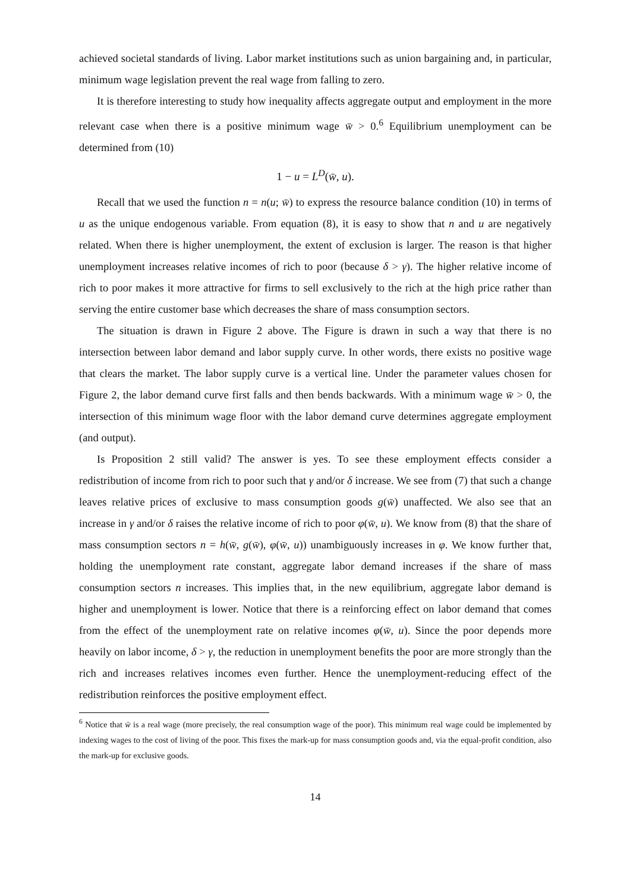achieved societal standards of living. Labor market institutions such as union bargaining and, in particular, minimum wage legislation prevent the real wage from falling to zero.
It is therefore interesting to study how inequality affects aggregate output and employment in the more relevant case when there is a positive minimum wage w̄ > 0.<sup>6</sup> Equilibrium unemployment can be determined from (10)
1 − u = L<sup>D</sup>(w̄, u).
Recall that we used the function n = n(u; w̄) to express the resource balance condition (10) in terms of u as the unique endogenous variable. From equation (8), it is easy to show that n and u are negatively related. When there is higher unemployment, the extent of exclusion is larger. The reason is that higher unemployment increases relative incomes of rich to poor (because δ > γ). The higher relative income of rich to poor makes it more attractive for firms to sell exclusively to the rich at the high price rather than serving the entire customer base which decreases the share of mass consumption sectors.
The situation is drawn in Figure 2 above. The Figure is drawn in such a way that there is no intersection between labor demand and labor supply curve. In other words, there exists no positive wage that clears the market. The labor supply curve is a vertical line. Under the parameter values chosen for Figure 2, the labor demand curve first falls and then bends backwards. With a minimum wage w̄ > 0, the intersection of this minimum wage floor with the labor demand curve determines aggregate employment (and output).
Is Proposition 2 still valid? The answer is yes. To see these employment effects consider a redistribution of income from rich to poor such that γ and/or δ increase. We see from (7) that such a change leaves relative prices of exclusive to mass consumption goods g(w̄) unaffected. We also see that an increase in γ and/or δ raises the relative income of rich to poor φ(w̄, u). We know from (8) that the share of mass consumption sectors n = h(w̄, g(w̄), φ(w̄, u)) unambiguously increases in φ. We know further that, holding the unemployment rate constant, aggregate labor demand increases if the share of mass consumption sectors n increases. This implies that, in the new equilibrium, aggregate labor demand is higher and unemployment is lower. Notice that there is a reinforcing effect on labor demand that comes from the effect of the unemployment rate on relative incomes φ(w̄, u). Since the poor depends more heavily on labor income, δ > γ, the reduction in unemployment benefits the poor are more strongly than the rich and increases relatives incomes even further. Hence the unemployment-reducing effect of the redistribution reinforces the positive employment effect.
<sup>6</sup> Notice that w̄ is a real wage (more precisely, the real consumption wage of the poor). This minimum real wage could be implemented by indexing wages to the cost of living of the poor. This fixes the mark-up for mass consumption goods and, via the equal-profit condition, also the mark-up for exclusive goods.
14